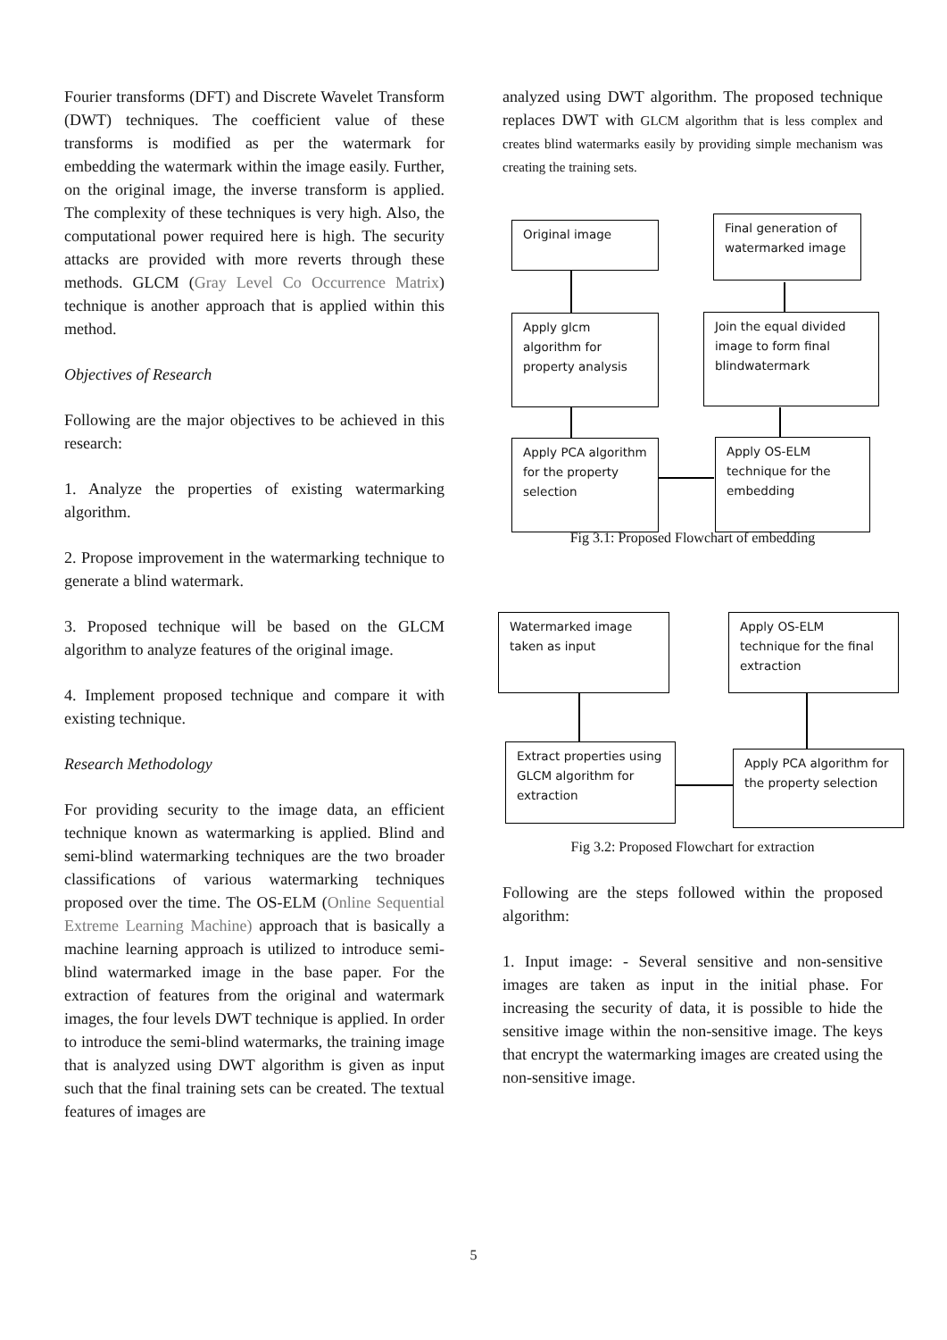Fourier transforms (DFT) and Discrete Wavelet Transform (DWT) techniques. The coefficient value of these transforms is modified as per the watermark for embedding the watermark within the image easily. Further, on the original image, the inverse transform is applied. The complexity of these techniques is very high. Also, the computational power required here is high. The security attacks are provided with more reverts through these methods. GLCM (Gray Level Co Occurrence Matrix) technique is another approach that is applied within this method.
Objectives of Research
Following are the major objectives to be achieved in this research:
1. Analyze the properties of existing watermarking algorithm.
2. Propose improvement in the watermarking technique to generate a blind watermark.
3. Proposed technique will be based on the GLCM algorithm to analyze features of the original image.
4. Implement proposed technique and compare it with existing technique.
Research Methodology
For providing security to the image data, an efficient technique known as watermarking is applied. Blind and semi-blind watermarking techniques are the two broader classifications of various watermarking techniques proposed over the time. The OS-ELM (Online Sequential Extreme Learning Machine) approach that is basically a machine learning approach is utilized to introduce semi-blind watermarked image in the base paper. For the extraction of features from the original and watermark images, the four levels DWT technique is applied. In order to introduce the semi-blind watermarks, the training image that is analyzed using DWT algorithm is given as input such that the final training sets can be created. The textual features of images are
analyzed using DWT algorithm. The proposed technique replaces DWT with GLCM algorithm that is less complex and creates blind watermarks easily by providing simple mechanism was creating the training sets.
Original image
Final generation of watermarked image
Apply glcm algorithm for property analysis
Join the equal divided image to form final blindwatermark
Apply PCA algorithm for the property selection
Apply OS-ELM technique for the embedding
Fig 3.1: Proposed Flowchart of embedding
Watermarked image taken as input
Apply OS-ELM technique for the final extraction
Extract properties using GLCM algorithm for extraction
Apply PCA algorithm for the property selection
Fig 3.2: Proposed Flowchart for extraction
Following are the steps followed within the proposed algorithm:
1. Input image: - Several sensitive and non-sensitive images are taken as input in the initial phase. For increasing the security of data, it is possible to hide the sensitive image within the non-sensitive image. The keys that encrypt the watermarking images are created using the non-sensitive image.
5